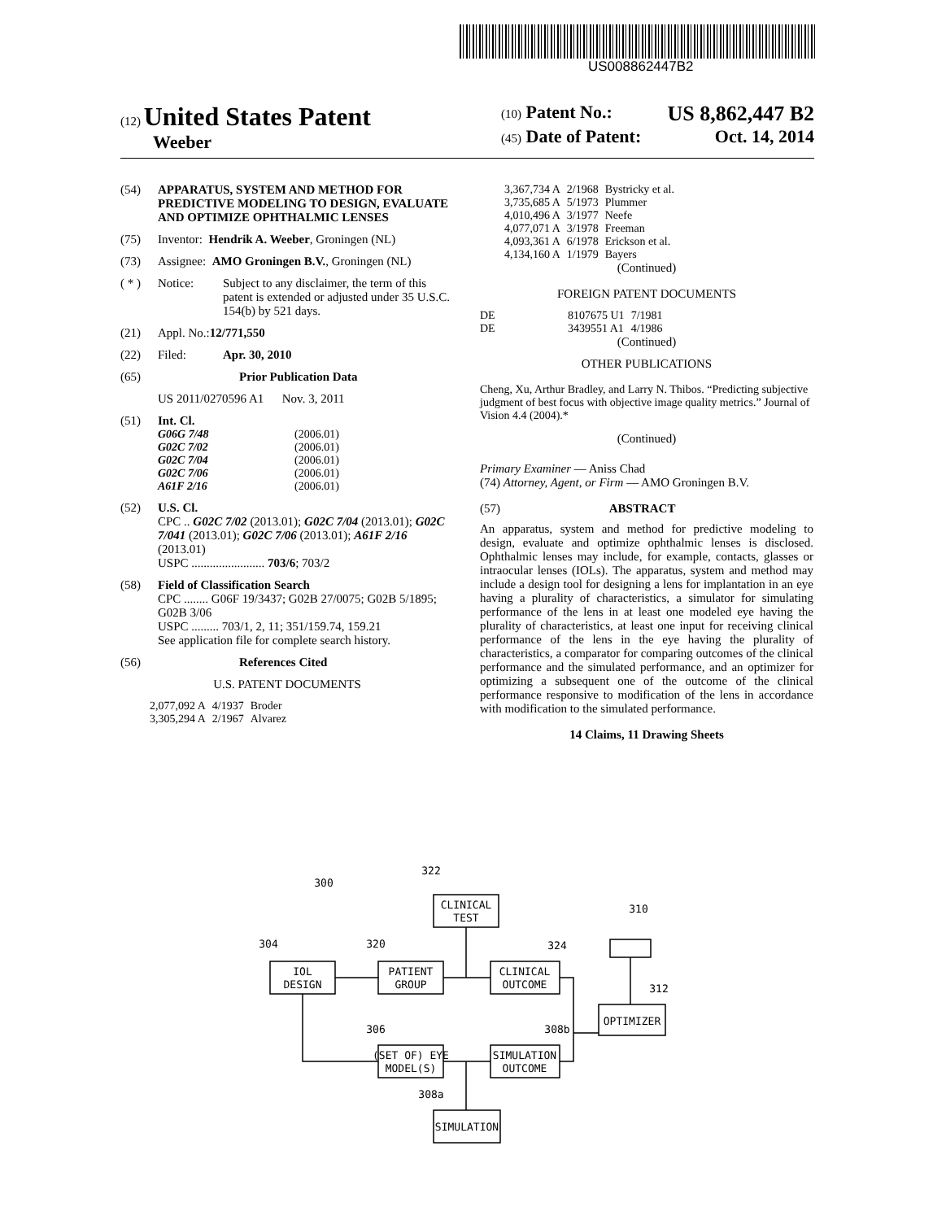US008862447B2
(12) United States Patent
Weeber
(10) Patent No.: US 8,862,447 B2
(45) Date of Patent: Oct. 14, 2014
(54) APPARATUS, SYSTEM AND METHOD FOR PREDICTIVE MODELING TO DESIGN, EVALUATE AND OPTIMIZE OPHTHALMIC LENSES
(75) Inventor: Hendrik A. Weeber, Groningen (NL)
(73) Assignee: AMO Groningen B.V., Groningen (NL)
( * ) Notice: Subject to any disclaimer, the term of this patent is extended or adjusted under 35 U.S.C. 154(b) by 521 days.
(21) Appl. No.: 12/771,550
(22) Filed: Apr. 30, 2010
(65) Prior Publication Data
US 2011/0270596 A1 Nov. 3, 2011
(51) Int. Cl.
| G06G 7/48 | (2006.01) |
| G02C 7/02 | (2006.01) |
| G02C 7/04 | (2006.01) |
| G02C 7/06 | (2006.01) |
| A61F 2/16 | (2006.01) |
(52) U.S. Cl.
CPC .. G02C 7/02 (2013.01); G02C 7/04 (2013.01); G02C 7/041 (2013.01); G02C 7/06 (2013.01); A61F 2/16 (2013.01)
USPC ........................ 703/6; 703/2
(58) Field of Classification Search
CPC ........ G06F 19/3437; G02B 27/0075; G02B 5/1895; G02B 3/06
USPC ......... 703/1, 2, 11; 351/159.74, 159.21
See application file for complete search history.
(56) References Cited
U.S. PATENT DOCUMENTS
| 2,077,092 A | 4/1937 | Broder |
| 3,305,294 A | 2/1967 | Alvarez |
| 3,367,734 A | 2/1968 | Bystricky et al. |
| 3,735,685 A | 5/1973 | Plummer |
| 4,010,496 A | 3/1977 | Neefe |
| 4,077,071 A | 3/1978 | Freeman |
| 4,093,361 A | 6/1978 | Erickson et al. |
| 4,134,160 A | 1/1979 | Bayers |
(Continued)
FOREIGN PATENT DOCUMENTS
| DE | 8107675 U1 | 7/1981 |
| DE | 3439551 A1 | 4/1986 |
(Continued)
OTHER PUBLICATIONS
Cheng, Xu, Arthur Bradley, and Larry N. Thibos. “Predicting subjective judgment of best focus with objective image quality metrics.” Journal of Vision 4.4 (2004).*
(Continued)
Primary Examiner — Aniss Chad
(74) Attorney, Agent, or Firm — AMO Groningen B.V.
(57) ABSTRACT
An apparatus, system and method for predictive modeling to design, evaluate and optimize ophthalmic lenses is disclosed. Ophthalmic lenses may include, for example, contacts, glasses or intraocular lenses (IOLs). The apparatus, system and method may include a design tool for designing a lens for implantation in an eye having a plurality of characteristics, a simulator for simulating performance of the lens in at least one modeled eye having the plurality of characteristics, at least one input for receiving clinical performance of the lens in the eye having the plurality of characteristics, a comparator for comparing outcomes of the clinical performance and the simulated performance, and an optimizer for optimizing a subsequent one of the outcome of the clinical performance responsive to modification of the lens in accordance with modification to the simulated performance.
14 Claims, 11 Drawing Sheets
CLINICAL
TEST
IOL
DESIGN
PATIENT
GROUP
CLINICAL
OUTCOME
OPTIMIZER
(SET OF) EYE
MODEL(S)
SIMULATION
OUTCOME
SIMULATION
322
300
304
320
324
310
312
306
308b
308a